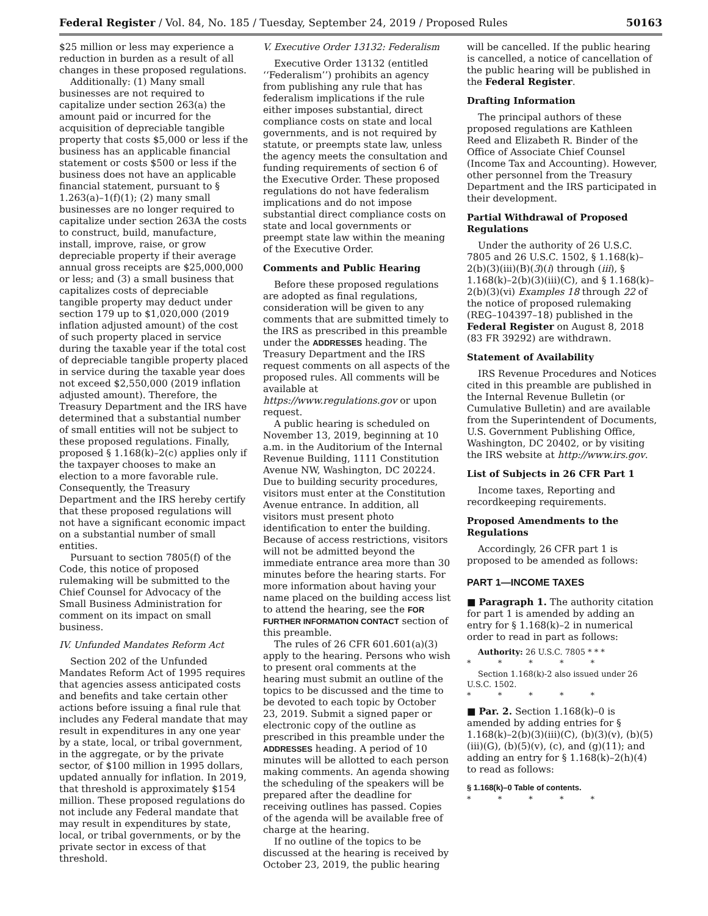Federal Register / Vol. 84, No. 185 / Tuesday, September 24, 2019 / Proposed Rules 50163
$25 million or less may experience a reduction in burden as a result of all changes in these proposed regulations.
Additionally: (1) Many small businesses are not required to capitalize under section 263(a) the amount paid or incurred for the acquisition of depreciable tangible property that costs $5,000 or less if the business has an applicable financial statement or costs $500 or less if the business does not have an applicable financial statement, pursuant to § 1.263(a)–1(f)(1); (2) many small businesses are no longer required to capitalize under section 263A the costs to construct, build, manufacture, install, improve, raise, or grow depreciable property if their average annual gross receipts are $25,000,000 or less; and (3) a small business that capitalizes costs of depreciable tangible property may deduct under section 179 up to $1,020,000 (2019 inflation adjusted amount) of the cost of such property placed in service during the taxable year if the total cost of depreciable tangible property placed in service during the taxable year does not exceed $2,550,000 (2019 inflation adjusted amount). Therefore, the Treasury Department and the IRS have determined that a substantial number of small entities will not be subject to these proposed regulations. Finally, proposed § 1.168(k)–2(c) applies only if the taxpayer chooses to make an election to a more favorable rule. Consequently, the Treasury Department and the IRS hereby certify that these proposed regulations will not have a significant economic impact on a substantial number of small entities.
Pursuant to section 7805(f) of the Code, this notice of proposed rulemaking will be submitted to the Chief Counsel for Advocacy of the Small Business Administration for comment on its impact on small business.
IV. Unfunded Mandates Reform Act
Section 202 of the Unfunded Mandates Reform Act of 1995 requires that agencies assess anticipated costs and benefits and take certain other actions before issuing a final rule that includes any Federal mandate that may result in expenditures in any one year by a state, local, or tribal government, in the aggregate, or by the private sector, of $100 million in 1995 dollars, updated annually for inflation. In 2019, that threshold is approximately $154 million. These proposed regulations do not include any Federal mandate that may result in expenditures by state, local, or tribal governments, or by the private sector in excess of that threshold.
V. Executive Order 13132: Federalism
Executive Order 13132 (entitled ‘‘Federalism’’) prohibits an agency from publishing any rule that has federalism implications if the rule either imposes substantial, direct compliance costs on state and local governments, and is not required by statute, or preempts state law, unless the agency meets the consultation and funding requirements of section 6 of the Executive Order. These proposed regulations do not have federalism implications and do not impose substantial direct compliance costs on state and local governments or preempt state law within the meaning of the Executive Order.
Comments and Public Hearing
Before these proposed regulations are adopted as final regulations, consideration will be given to any comments that are submitted timely to the IRS as prescribed in this preamble under the ADDRESSES heading. The Treasury Department and the IRS request comments on all aspects of the proposed rules. All comments will be available at https://www.regulations.gov or upon request.
A public hearing is scheduled on November 13, 2019, beginning at 10 a.m. in the Auditorium of the Internal Revenue Building, 1111 Constitution Avenue NW, Washington, DC 20224. Due to building security procedures, visitors must enter at the Constitution Avenue entrance. In addition, all visitors must present photo identification to enter the building. Because of access restrictions, visitors will not be admitted beyond the immediate entrance area more than 30 minutes before the hearing starts. For more information about having your name placed on the building access list to attend the hearing, see the FOR FURTHER INFORMATION CONTACT section of this preamble.
The rules of 26 CFR 601.601(a)(3) apply to the hearing. Persons who wish to present oral comments at the hearing must submit an outline of the topics to be discussed and the time to be devoted to each topic by October 23, 2019. Submit a signed paper or electronic copy of the outline as prescribed in this preamble under the ADDRESSES heading. A period of 10 minutes will be allotted to each person making comments. An agenda showing the scheduling of the speakers will be prepared after the deadline for receiving outlines has passed. Copies of the agenda will be available free of charge at the hearing.
If no outline of the topics to be discussed at the hearing is received by October 23, 2019, the public hearing
will be cancelled. If the public hearing is cancelled, a notice of cancellation of the public hearing will be published in the Federal Register.
Drafting Information
The principal authors of these proposed regulations are Kathleen Reed and Elizabeth R. Binder of the Office of Associate Chief Counsel (Income Tax and Accounting). However, other personnel from the Treasury Department and the IRS participated in their development.
Partial Withdrawal of Proposed Regulations
Under the authority of 26 U.S.C. 7805 and 26 U.S.C. 1502, § 1.168(k)–2(b)(3)(iii)(B)(3)(i) through (iii), § 1.168(k)–2(b)(3)(iii)(C), and § 1.168(k)–2(b)(3)(vi) Examples 18 through 22 of the notice of proposed rulemaking (REG–104397–18) published in the Federal Register on August 8, 2018 (83 FR 39292) are withdrawn.
Statement of Availability
IRS Revenue Procedures and Notices cited in this preamble are published in the Internal Revenue Bulletin (or Cumulative Bulletin) and are available from the Superintendent of Documents, U.S. Government Publishing Office, Washington, DC 20402, or by visiting the IRS website at http://www.irs.gov.
List of Subjects in 26 CFR Part 1
Income taxes, Reporting and recordkeeping requirements.
Proposed Amendments to the Regulations
Accordingly, 26 CFR part 1 is proposed to be amended as follows:
PART 1—INCOME TAXES
■ Paragraph 1. The authority citation for part 1 is amended by adding an entry for § 1.168(k)–2 in numerical order to read in part as follows:
Authority: 26 U.S.C. 7805 * * *
* * * * *
Section 1.168(k)-2 also issued under 26 U.S.C. 1502.
* * * * *
■ Par. 2. Section 1.168(k)–0 is amended by adding entries for § 1.168(k)–2(b)(3)(iii)(C), (b)(3)(v), (b)(5)(iii)(G), (b)(5)(v), (c), and (g)(11); and adding an entry for § 1.168(k)–2(h)(4) to read as follows:
§ 1.168(k)–0 Table of contents.
* * * * *